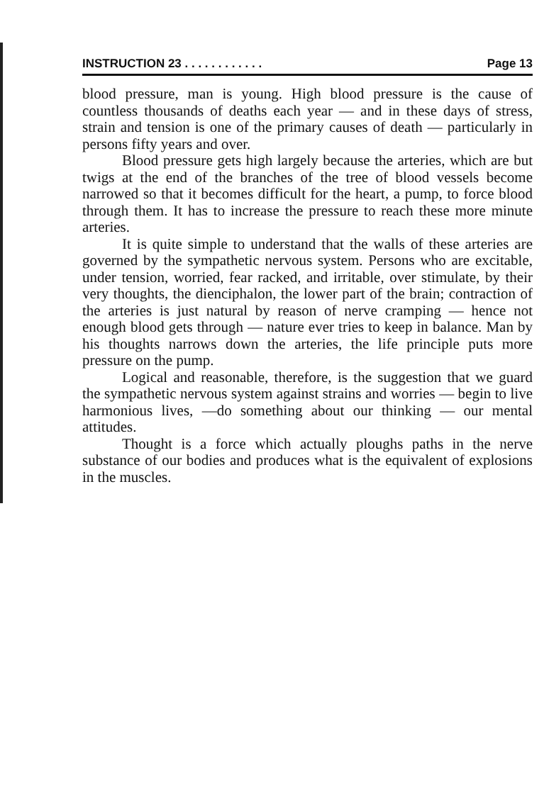INSTRUCTION 23 . . . . . . . . . . . . Page 13
blood pressure, man is young. High blood pressure is the cause of countless thousands of deaths each year — and in these days of stress, strain and tension is one of the primary causes of death — particularly in persons fifty years and over.
Blood pressure gets high largely because the arteries, which are but twigs at the end of the branches of the tree of blood vessels become narrowed so that it becomes difficult for the heart, a pump, to force blood through them. It has to increase the pressure to reach these more minute arteries.
It is quite simple to understand that the walls of these arteries are governed by the sympathetic nervous system. Persons who are excitable, under tension, worried, fear racked, and irritable, over stimulate, by their very thoughts, the dienciphalon, the lower part of the brain; contraction of the arteries is just natural by reason of nerve cramping — hence not enough blood gets through — nature ever tries to keep in balance. Man by his thoughts narrows down the arteries, the life principle puts more pressure on the pump.
Logical and reasonable, therefore, is the suggestion that we guard the sympathetic nervous system against strains and worries — begin to live harmonious lives, —do something about our thinking — our mental attitudes.
Thought is a force which actually ploughs paths in the nerve substance of our bodies and produces what is the equivalent of explosions in the muscles.